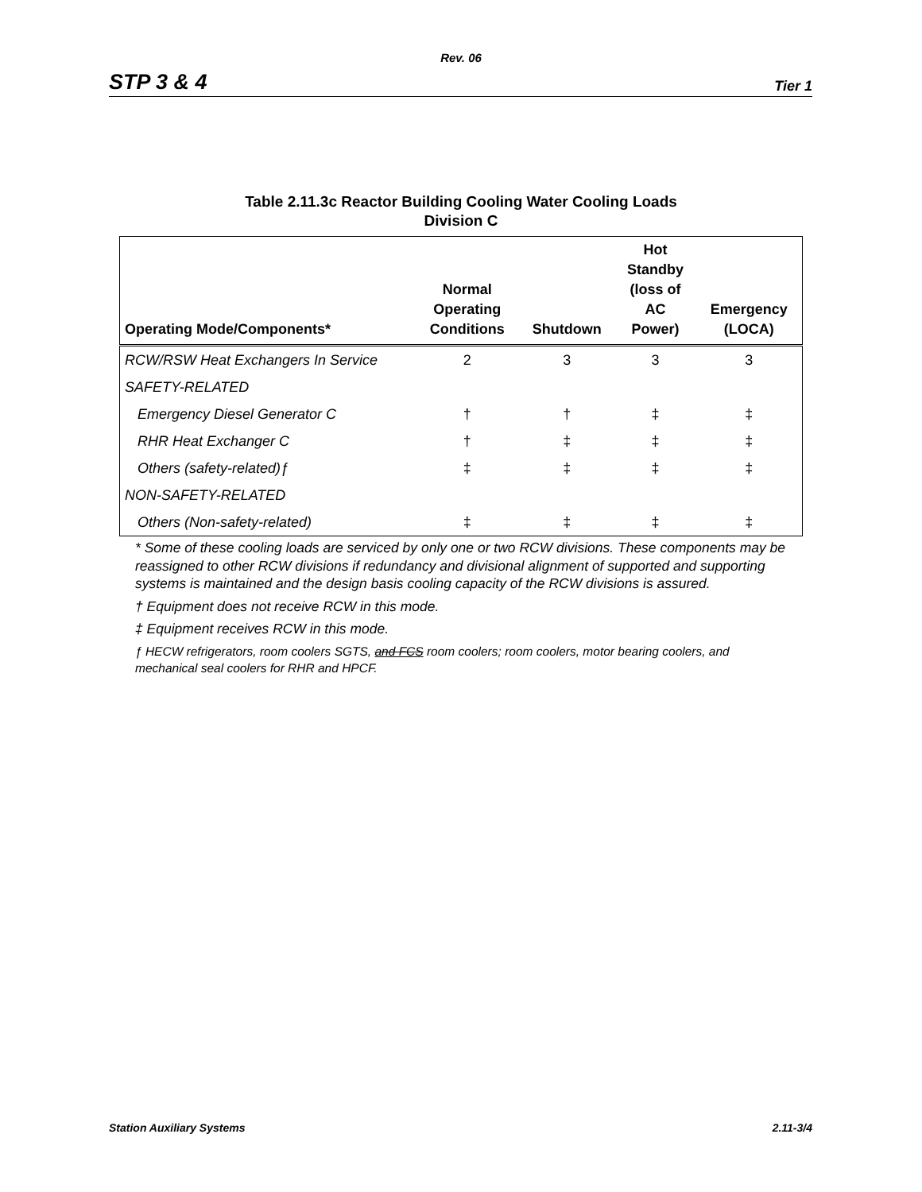Rev. 06
STP 3 & 4 Tier 1
Table 2.11.3c Reactor Building Cooling Water Cooling Loads
Division C
| Operating Mode/Components* | Normal Operating Conditions | Shutdown | Hot Standby (loss of AC Power) | Emergency (LOCA) |
| --- | --- | --- | --- | --- |
| RCW/RSW Heat Exchangers In Service | 2 | 3 | 3 | 3 |
| SAFETY-RELATED | | | | |
| Emergency Diesel Generator C | † | † | ‡ | ‡ |
| RHR Heat Exchanger C | † | ‡ | ‡ | ‡ |
| Others (safety-related)ƒ | ‡ | ‡ | ‡ | ‡ |
| NON-SAFETY-RELATED | | | | |
| Others (Non-safety-related) | ‡ | ‡ | ‡ | ‡ |
* Some of these cooling loads are serviced by only one or two RCW divisions. These components may be reassigned to other RCW divisions if redundancy and divisional alignment of supported and supporting systems is maintained and the design basis cooling capacity of the RCW divisions is assured.
† Equipment does not receive RCW in this mode.
‡ Equipment receives RCW in this mode.
ƒ HECW refrigerators, room coolers SGTS, and FCS room coolers; room coolers, motor bearing coolers, and mechanical seal coolers for RHR and HPCF.
Station Auxiliary Systems 2.11-3/4